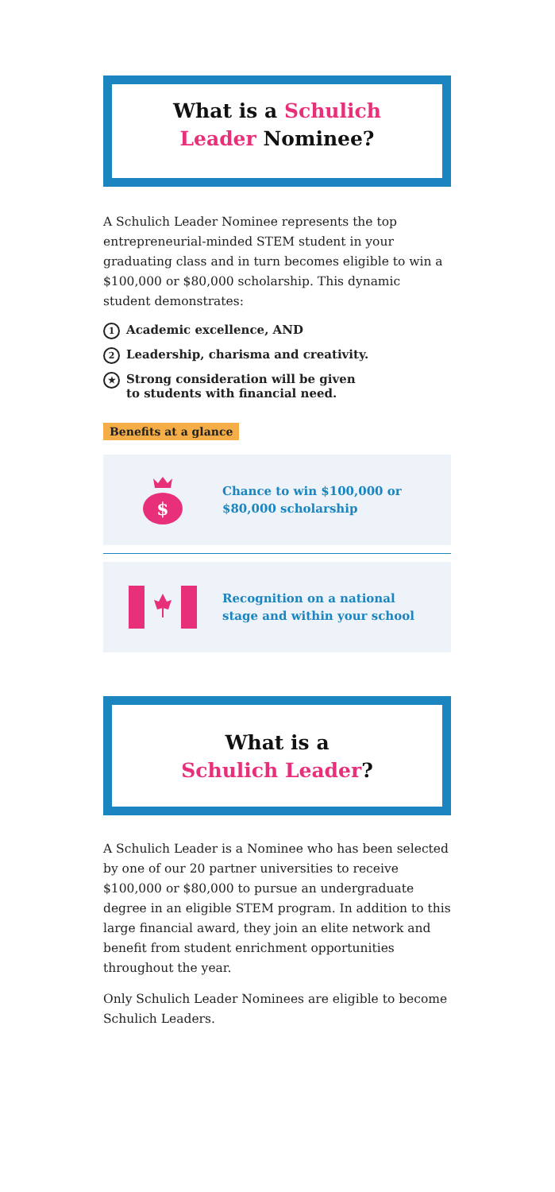What is a Schulich
Leader Nominee?
A Schulich Leader Nominee represents the top entrepreneurial-minded STEM student in your graduating class and in turn becomes eligible to win a $100,000 or $80,000 scholarship. This dynamic student demonstrates:
1 Academic excellence, AND
2 Leadership, charisma and creativity.
★ Strong consideration will be given
to students with financial need.
Benefits at a glance
$
Chance to win $100,000 or
$80,000 scholarship
Recognition on a national
stage and within your school
What is a
Schulich Leader?
A Schulich Leader is a Nominee who has been selected by one of our 20 partner universities to receive $100,000 or $80,000 to pursue an undergraduate degree in an eligible STEM program. In addition to this large financial award, they join an elite network and benefit from student enrichment opportunities throughout the year.
Only Schulich Leader Nominees are eligible to become Schulich Leaders.